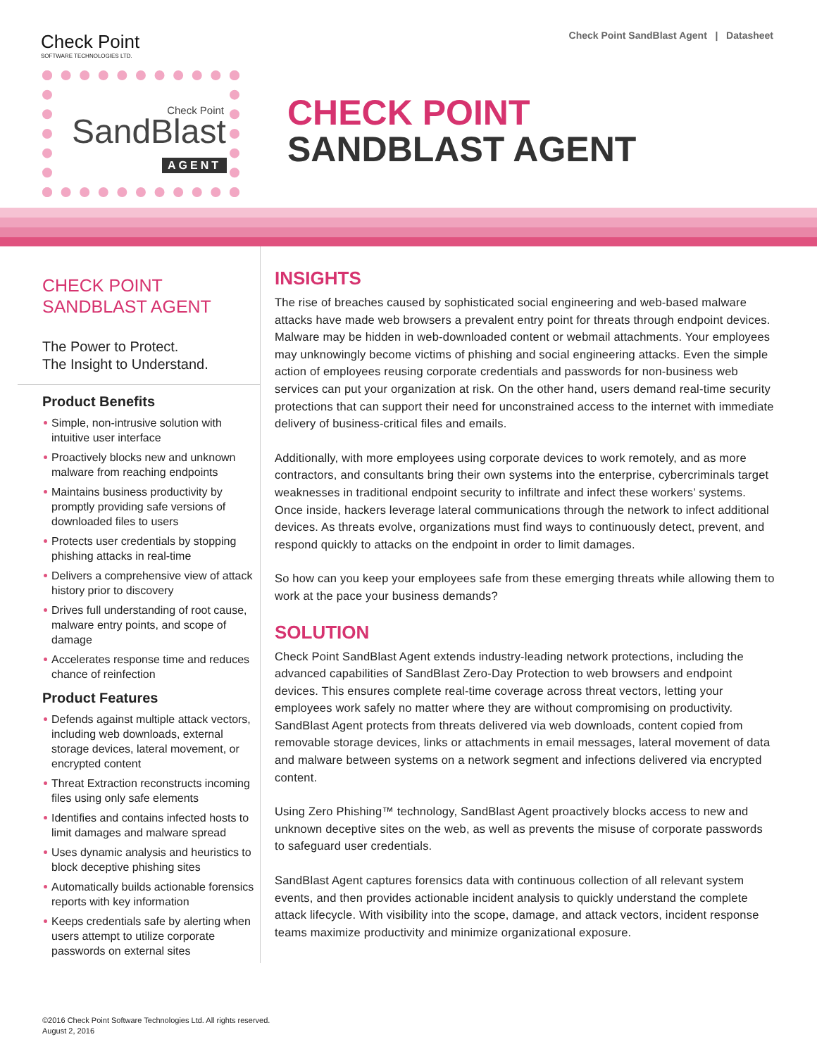Check Point
SOFTWARE TECHNOLOGIES LTD.
Check Point SandBlast Agent | Datasheet
Check Point
SandBlast
AGENT
CHECK POINT
SANDBLAST AGENT
CHECK POINT
SANDBLAST AGENT
The Power to Protect.
The Insight to Understand.
Product Benefits
Simple, non-intrusive solution with intuitive user interface
Proactively blocks new and unknown malware from reaching endpoints
Maintains business productivity by promptly providing safe versions of downloaded files to users
Protects user credentials by stopping phishing attacks in real-time
Delivers a comprehensive view of attack history prior to discovery
Drives full understanding of root cause, malware entry points, and scope of damage
Accelerates response time and reduces chance of reinfection
Product Features
Defends against multiple attack vectors, including web downloads, external storage devices, lateral movement, or encrypted content
Threat Extraction reconstructs incoming files using only safe elements
Identifies and contains infected hosts to limit damages and malware spread
Uses dynamic analysis and heuristics to block deceptive phishing sites
Automatically builds actionable forensics reports with key information
Keeps credentials safe by alerting when users attempt to utilize corporate passwords on external sites
INSIGHTS
The rise of breaches caused by sophisticated social engineering and web-based malware attacks have made web browsers a prevalent entry point for threats through endpoint devices. Malware may be hidden in web-downloaded content or webmail attachments. Your employees may unknowingly become victims of phishing and social engineering attacks. Even the simple action of employees reusing corporate credentials and passwords for non-business web services can put your organization at risk. On the other hand, users demand real-time security protections that can support their need for unconstrained access to the internet with immediate delivery of business-critical files and emails.
Additionally, with more employees using corporate devices to work remotely, and as more contractors, and consultants bring their own systems into the enterprise, cybercriminals target weaknesses in traditional endpoint security to infiltrate and infect these workers’ systems. Once inside, hackers leverage lateral communications through the network to infect additional devices. As threats evolve, organizations must find ways to continuously detect, prevent, and respond quickly to attacks on the endpoint in order to limit damages.
So how can you keep your employees safe from these emerging threats while allowing them to work at the pace your business demands?
SOLUTION
Check Point SandBlast Agent extends industry-leading network protections, including the advanced capabilities of SandBlast Zero-Day Protection to web browsers and endpoint devices. This ensures complete real-time coverage across threat vectors, letting your employees work safely no matter where they are without compromising on productivity. SandBlast Agent protects from threats delivered via web downloads, content copied from removable storage devices, links or attachments in email messages, lateral movement of data and malware between systems on a network segment and infections delivered via encrypted content.
Using Zero Phishing™ technology, SandBlast Agent proactively blocks access to new and unknown deceptive sites on the web, as well as prevents the misuse of corporate passwords to safeguard user credentials.
SandBlast Agent captures forensics data with continuous collection of all relevant system events, and then provides actionable incident analysis to quickly understand the complete attack lifecycle. With visibility into the scope, damage, and attack vectors, incident response teams maximize productivity and minimize organizational exposure.
©2016 Check Point Software Technologies Ltd. All rights reserved.
August 2, 2016